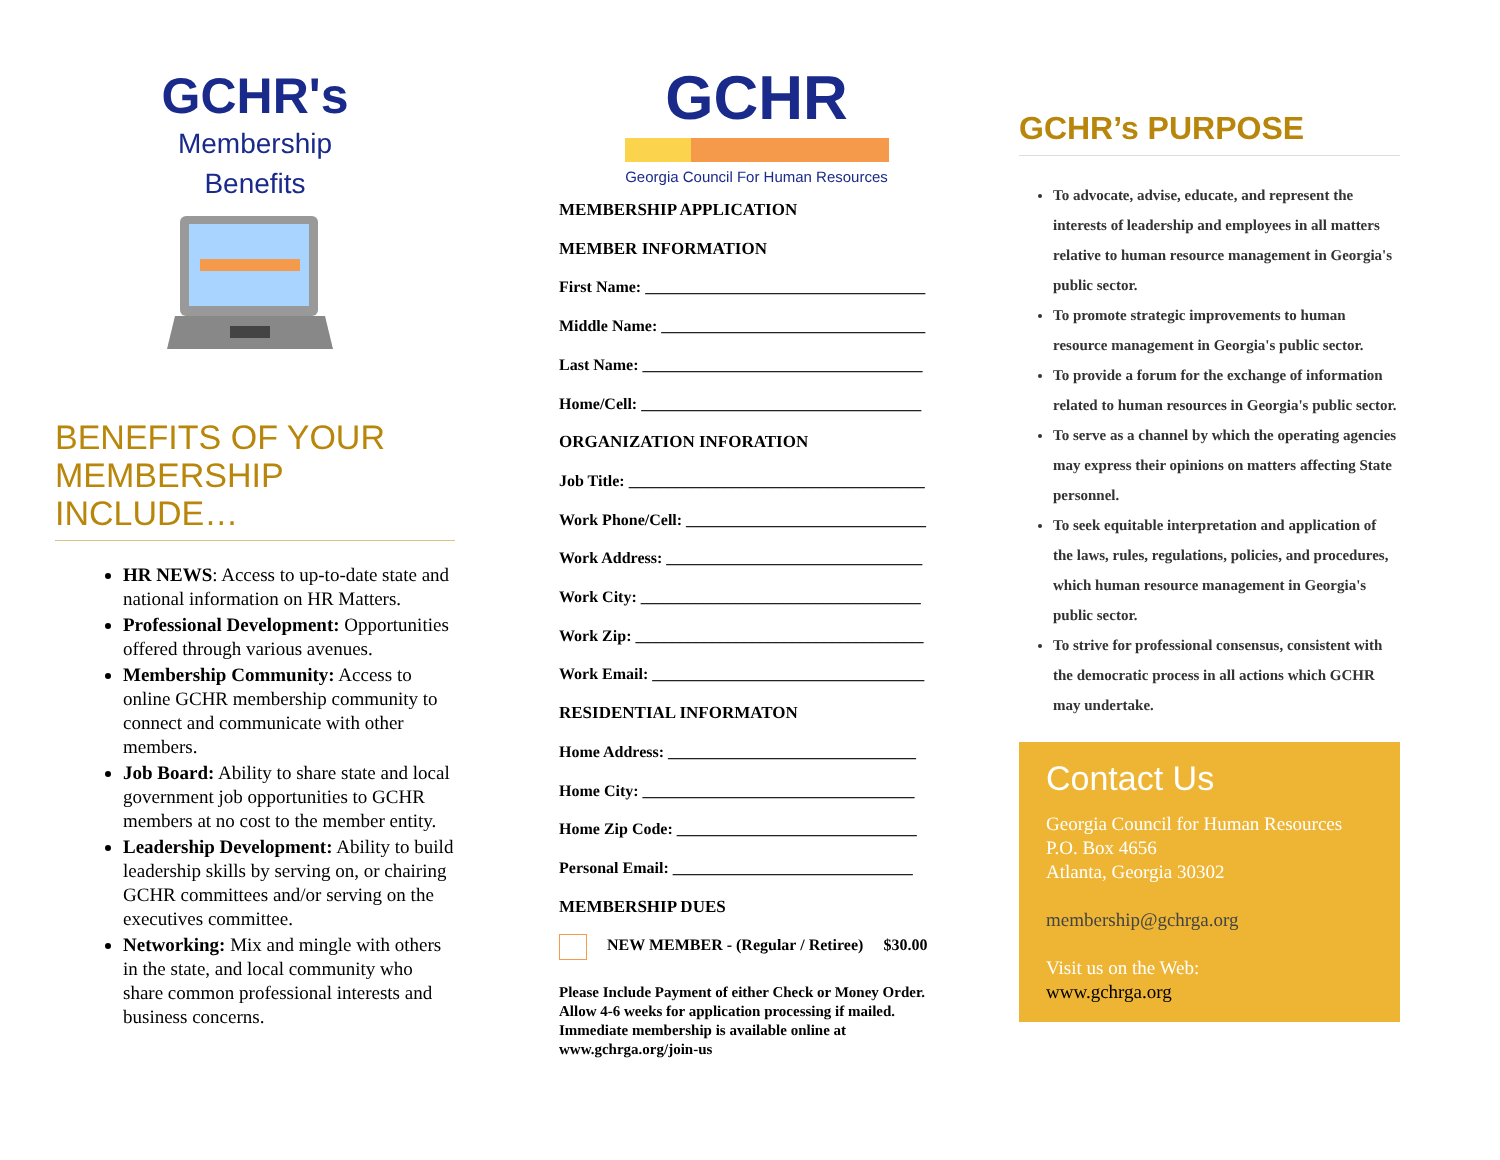GCHR's
Membership
Benefits
BENEFITS OF YOUR MEMBERSHIP INCLUDE…
HR NEWS: Access to up-to-date state and national information on HR Matters.
Professional Development: Opportunities offered through various avenues.
Membership Community: Access to online GCHR membership community to connect and communicate with other members.
Job Board: Ability to share state and local government job opportunities to GCHR members at no cost to the member entity.
Leadership Development: Ability to build leadership skills by serving on, or chairing GCHR committees and/or serving on the executives committee.
Networking: Mix and mingle with others in the state, and local community who share common professional interests and business concerns.
GCHR
Georgia Council For Human Resources
MEMBERSHIP APPLICATION
MEMBER INFORMATION
First Name: ___________________________________
Middle Name: _________________________________
Last Name: ___________________________________
Home/Cell: ___________________________________
ORGANIZATION INFORATION
Job Title: _____________________________________
Work Phone/Cell: ______________________________
Work Address: ________________________________
Work City: ___________________________________
Work Zip: ____________________________________
Work Email: __________________________________
RESIDENTIAL INFORMATON
Home Address: _______________________________
Home City: __________________________________
Home Zip Code: ______________________________
Personal Email: ______________________________
MEMBERSHIP DUES
NEW MEMBER - (Regular / Retiree) $30.00
Please Include Payment of either Check or Money Order. Allow 4-6 weeks for application processing if mailed. Immediate membership is available online at www.gchrga.org/join-us
GCHR’s PURPOSE
To advocate, advise, educate, and represent the interests of leadership and employees in all matters relative to human resource management in Georgia's public sector.
To promote strategic improvements to human resource management in Georgia's public sector.
To provide a forum for the exchange of information related to human resources in Georgia's public sector.
To serve as a channel by which the operating agencies may express their opinions on matters affecting State personnel.
To seek equitable interpretation and application of the laws, rules, regulations, policies, and procedures, which human resource management in Georgia's public sector.
To strive for professional consensus, consistent with the democratic process in all actions which GCHR may undertake.
Contact Us
Georgia Council for Human Resources
P.O. Box 4656
Atlanta, Georgia 30302
membership@gchrga.org
Visit us on the Web:
www.gchrga.org